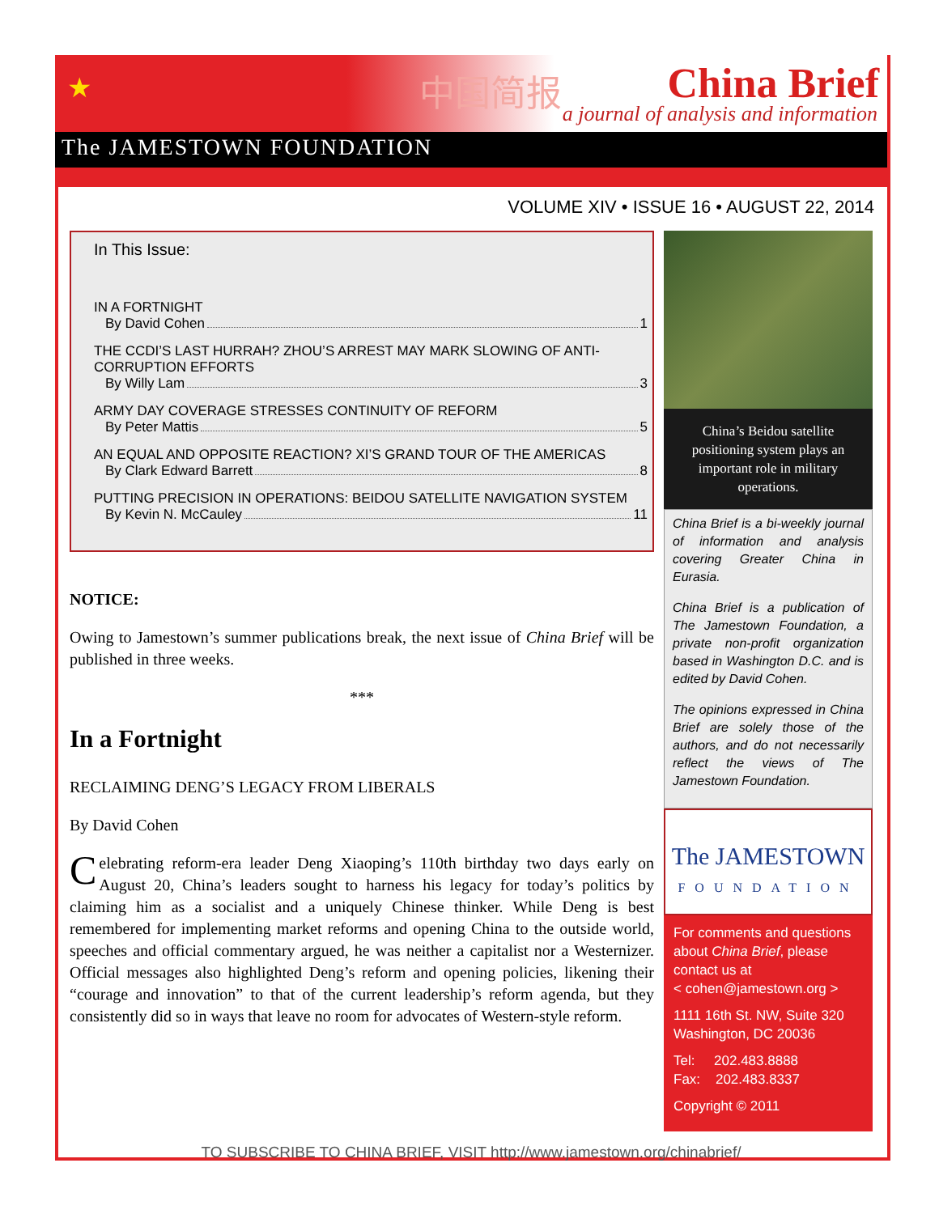★ 中国简报 China Brief
a journal of analysis and information
The JAMESTOWN FOUNDATION
VOLUME XIV • ISSUE 16 • AUGUST 22, 2014
In This Issue:
IN A FORTNIGHT
By David Cohen 1
THE CCDI’S LAST HURRAH? ZHOU’S ARREST MAY MARK SLOWING OF ANTI-CORRUPTION EFFORTS
By Willy Lam 3
ARMY DAY COVERAGE STRESSES CONTINUITY OF REFORM
By Peter Mattis 5
AN EQUAL AND OPPOSITE REACTION? XI’S GRAND TOUR OF THE AMERICAS
By Clark Edward Barrett 8
PUTTING PRECISION IN OPERATIONS: BEIDOU SATELLITE NAVIGATION SYSTEM
By Kevin N. McCauley 11
NOTICE:
Owing to Jamestown’s summer publications break, the next issue of China Brief will be published in three weeks.
***
In a Fortnight
RECLAIMING DENG’S LEGACY FROM LIBERALS
By David Cohen
Celebrating reform-era leader Deng Xiaoping’s 110th birthday two days early on August 20, China’s leaders sought to harness his legacy for today’s politics by claiming him as a socialist and a uniquely Chinese thinker. While Deng is best remembered for implementing market reforms and opening China to the outside world, speeches and official commentary argued, he was neither a capitalist nor a Westernizer. Official messages also highlighted Deng’s reform and opening policies, likening their “courage and innovation” to that of the current leadership’s reform agenda, but they consistently did so in ways that leave no room for advocates of Western-style reform.
China’s Beidou satellite positioning system plays an important role in military operations.
China Brief is a bi-weekly journal of information and analysis covering Greater China in Eurasia.
China Brief is a publication of The Jamestown Foundation, a private non-profit organization based in Washington D.C. and is edited by David Cohen.
The opinions expressed in China Brief are solely those of the authors, and do not necessarily reflect the views of The Jamestown Foundation.
The JAMESTOWN
FOUNDATION
For comments and questions about China Brief, please contact us at
< cohen@jamestown.org >
1111 16th St. NW, Suite 320
Washington, DC 20036
Tel: 202.483.8888
Fax: 202.483.8337
Copyright © 2011
TO SUBSCRIBE TO CHINA BRIEF, VISIT http://www.jamestown.org/chinabrief/